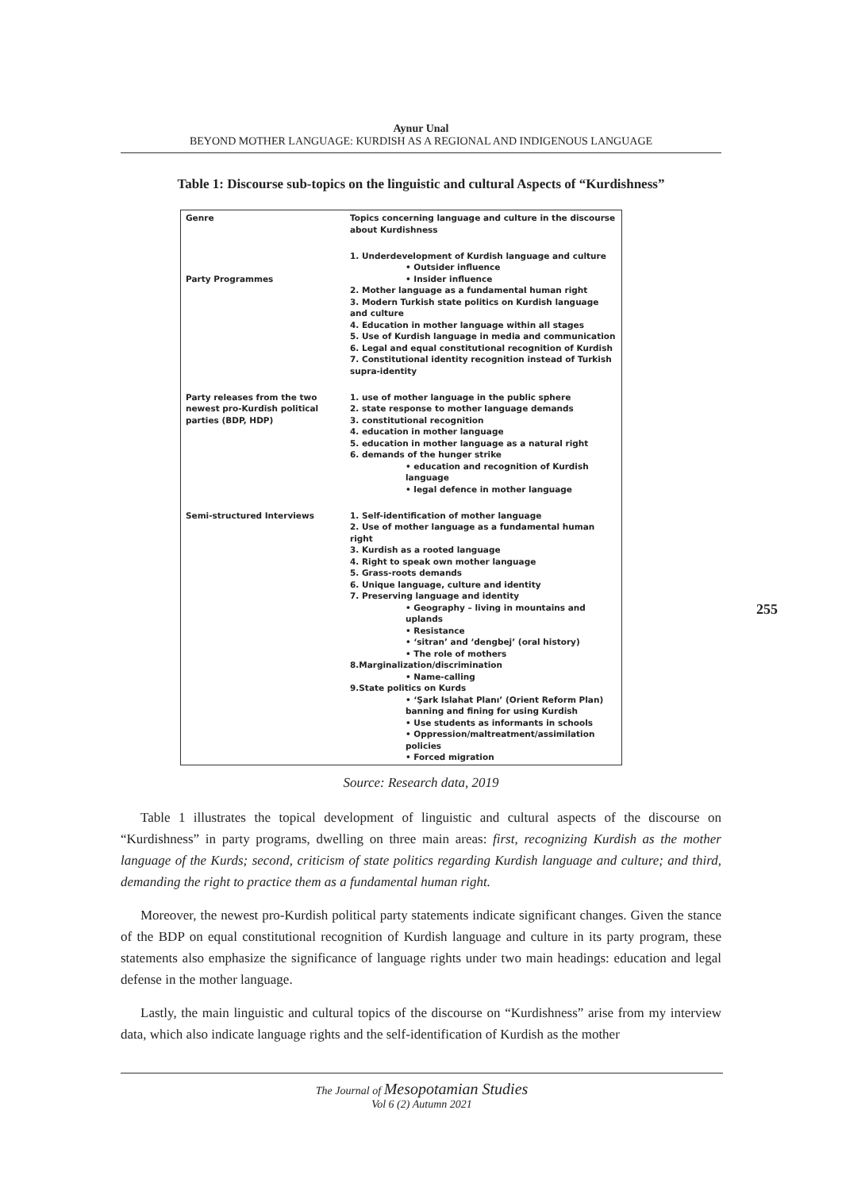Aynur Unal
BEYOND MOTHER LANGUAGE: KURDISH AS A REGIONAL AND INDIGENOUS LANGUAGE
Table 1: Discourse sub-topics on the linguistic and cultural Aspects of “Kurdishness”
| Genre | Topics concerning language and culture in the discourse about Kurdishness |
| Party Programmes | 1. Underdevelopment of Kurdish language and culture • Outsider influence • Insider influence 2. Mother language as a fundamental human right 3. Modern Turkish state politics on Kurdish language and culture 4. Education in mother language within all stages 5. Use of Kurdish language in media and communication 6. Legal and equal constitutional recognition of Kurdish 7. Constitutional identity recognition instead of Turkish supra-identity |
| Party releases from the two newest pro-Kurdish political parties (BDP, HDP) | 1. use of mother language in the public sphere 2. state response to mother language demands 3. constitutional recognition 4. education in mother language 5. education in mother language as a natural right 6. demands of the hunger strike • education and recognition of Kurdish language • legal defence in mother language |
| Semi-structured Interviews | 1. Self-identification of mother language 2. Use of mother language as a fundamental human right 3. Kurdish as a rooted language 4. Right to speak own mother language 5. Grass-roots demands 6. Unique language, culture and identity 7. Preserving language and identity • Geography – living in mountains and uplands • Resistance • ‘sitran’ and ‘dengbej’ (oral history) • The role of mothers 8.Marginalization/discrimination • Name-calling 9.State politics on Kurds • ‘Şark Islahat Planı’ (Orient Reform Plan) banning and fining for using Kurdish • Use students as informants in schools • Oppression/maltreatment/assimilation policies • Forced migration |
Source: Research data, 2019
Table 1 illustrates the topical development of linguistic and cultural aspects of the discourse on “Kurdishness” in party programs, dwelling on three main areas: first, recognizing Kurdish as the mother language of the Kurds; second, criticism of state politics regarding Kurdish language and culture; and third, demanding the right to practice them as a fundamental human right.
Moreover, the newest pro-Kurdish political party statements indicate significant changes. Given the stance of the BDP on equal constitutional recognition of Kurdish language and culture in its party program, these statements also emphasize the significance of language rights under two main headings: education and legal defense in the mother language.
Lastly, the main linguistic and cultural topics of the discourse on “Kurdishness” arise from my interview data, which also indicate language rights and the self-identification of Kurdish as the mother
255
The Journal of Mesopotamian Studies
Vol 6 (2) Autumn 2021